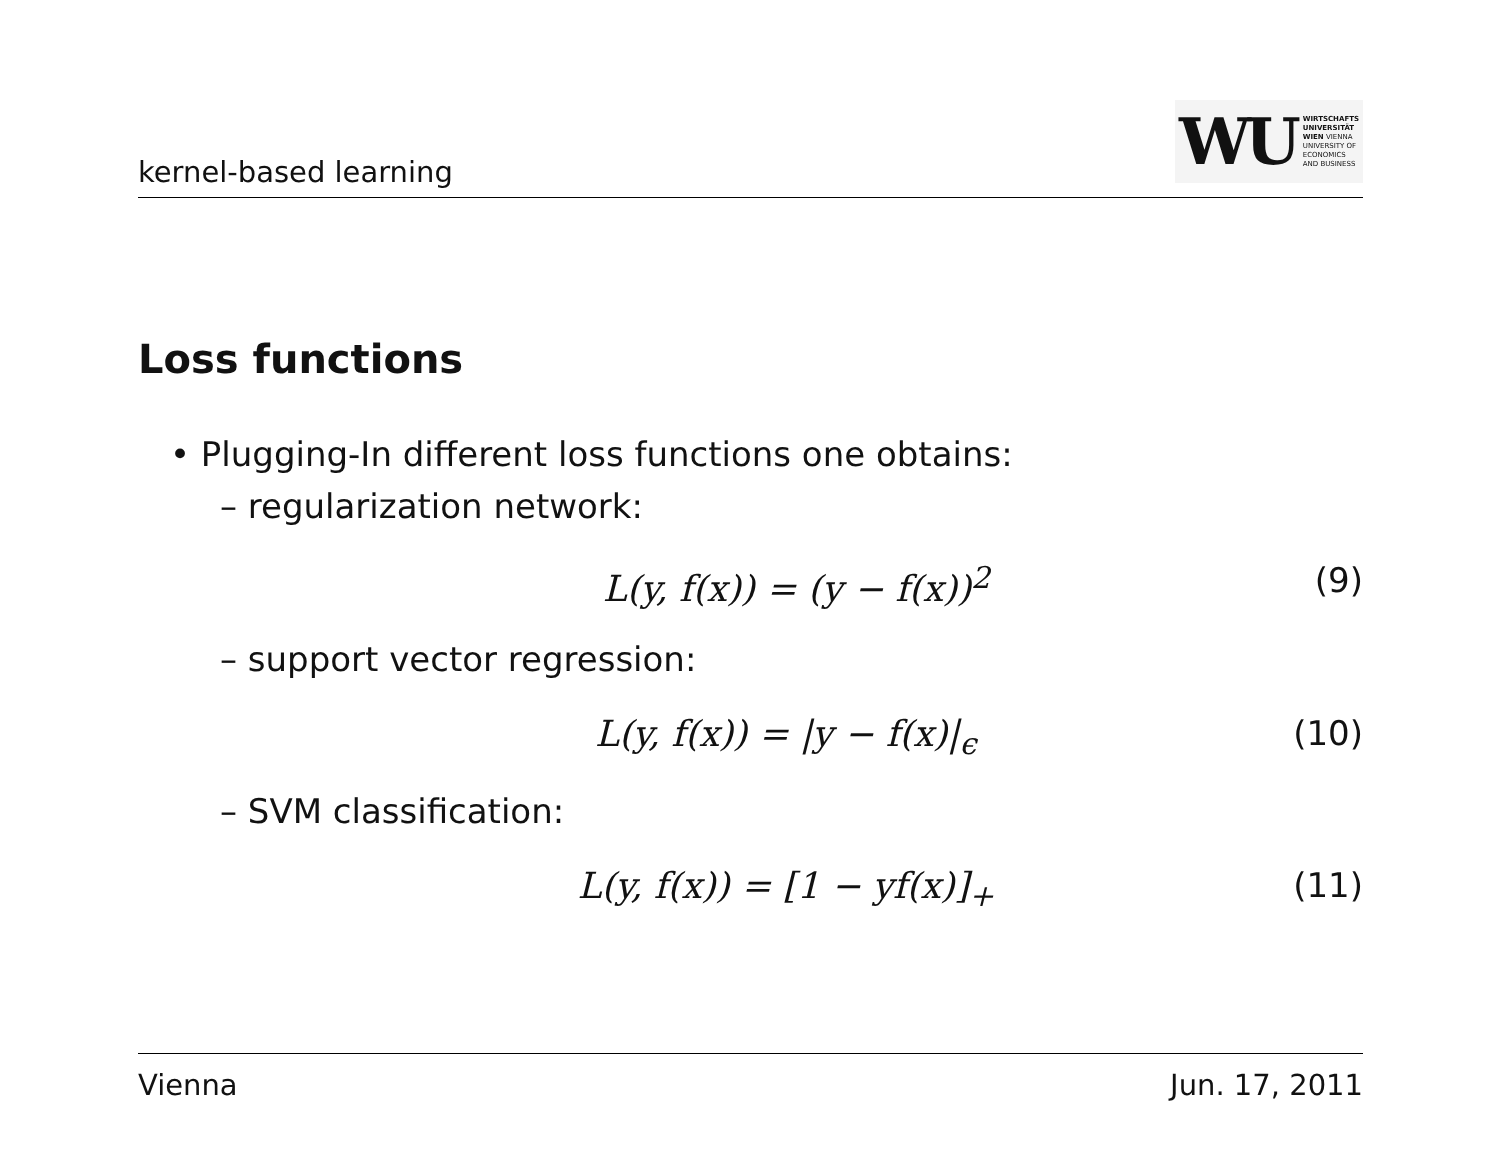kernel-based learning
WU WIRTSCHAFTS
UNIVERSITÄT
WIEN VIENNA
UNIVERSITY OF
ECONOMICS
AND BUSINESS
Loss functions
• Plugging-In different loss functions one obtains:
– regularization network:
L(y, f(x)) = (y − f(x))<sup>2</sup> (9)
– support vector regression:
L(y, f(x)) = |y − f(x)|<sub>ϵ</sub> (10)
– SVM classification:
L(y, f(x)) = [1 − yf(x)]<sub>+</sub> (11)
Vienna Jun. 17, 2011